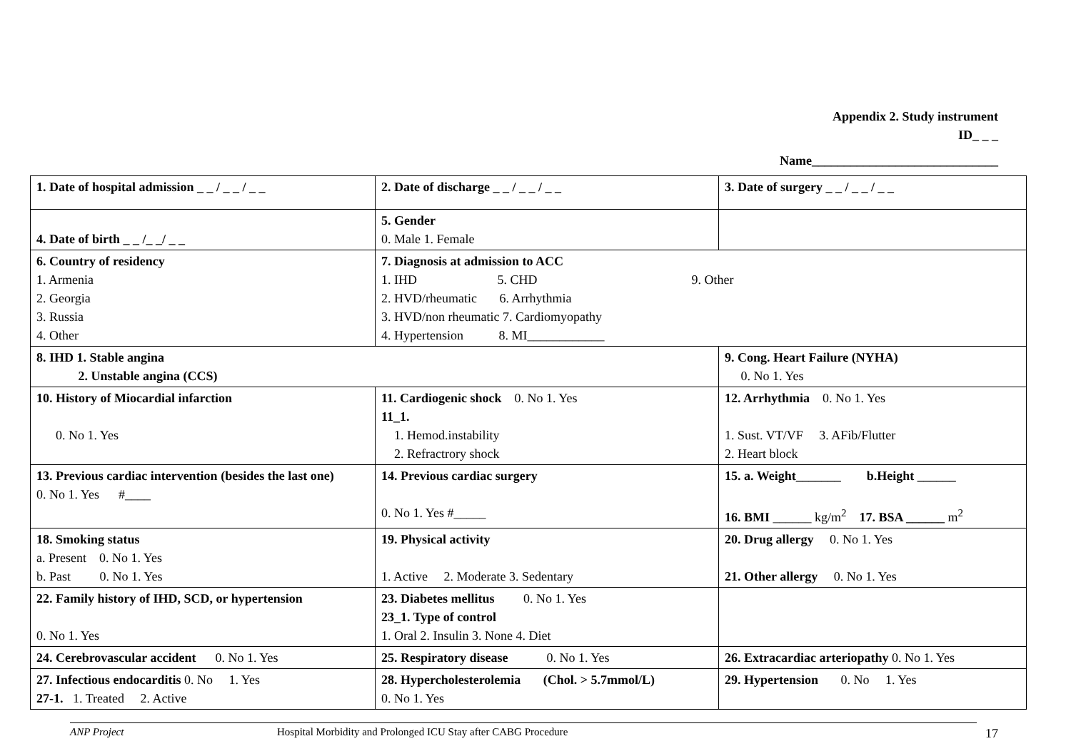Appendix 2. Study instrument
ID_ _ _
Name_____________________________
| 1. Date of hospital admission _ _ / _ _ / _ _ | 2. Date of discharge _ _ / _ _ / _ _ | 3. Date of surgery _ _ / _ _ / _ _ |
| 4. Date of birth _ _ /_ _/ _ _ | 5. Gender 0. Male 1. Female | |
| 6. Country of residency 1. Armenia 2. Georgia 3. Russia 4. Other | 7. Diagnosis at admission to ACC 1. IHD 5. CHD 9. Other 2. HVD/rheumatic 6. Arrhythmia 3. HVD/non rheumatic 7. Cardiomyopathy 4. Hypertension 8. MI____________ | |
| 8. IHD 1. Stable angina 2. Unstable angina (CCS) | | 9. Cong. Heart Failure (NYHA) 0. No 1. Yes |
| 10. History of Miocardial infarction 0. No 1. Yes | 11. Cardiogenic shock 0. No 1. Yes 11_1. 1. Hemod.instability 2. Refractrory shock | 12. Arrhythmia 0. No 1. Yes 1. Sust. VT/VF 3. AFib/Flutter 2. Heart block |
| 13. Previous cardiac intervention (besides the last one) 0. No 1. Yes #____ | 14. Previous cardiac surgery 0. No 1. Yes #_____ | 15. a. Weight_______ b.Height ______ 16. BMI ______ kg/m<sup>2</sup> 17. BSA ______ m<sup>2</sup> |
| 18. Smoking status a. Present 0. No 1. Yes b. Past 0. No 1. Yes | 19. Physical activity 1. Active 2. Moderate 3. Sedentary | 20. Drug allergy 0. No 1. Yes 21. Other allergy 0. No 1. Yes |
| 22. Family history of IHD, SCD, or hypertension 0. No 1. Yes | 23. Diabetes mellitus 0. No 1. Yes 23_1. Type of control 1. Oral 2. Insulin 3. None 4. Diet | |
| 24. Cerebrovascular accident 0. No 1. Yes | 25. Respiratory disease 0. No 1. Yes | 26. Extracardiac arteriopathy 0. No 1. Yes |
| 27. Infectious endocarditis 0. No 1. Yes 27-1. 1. Treated 2. Active | 28. Hypercholesterolemia (Chol. > 5.7mmol/L) 0. No 1. Yes | 29. Hypertension 0. No 1. Yes |
ANP Project Hospital Morbidity and Prolonged ICU Stay after CABG Procedure 17